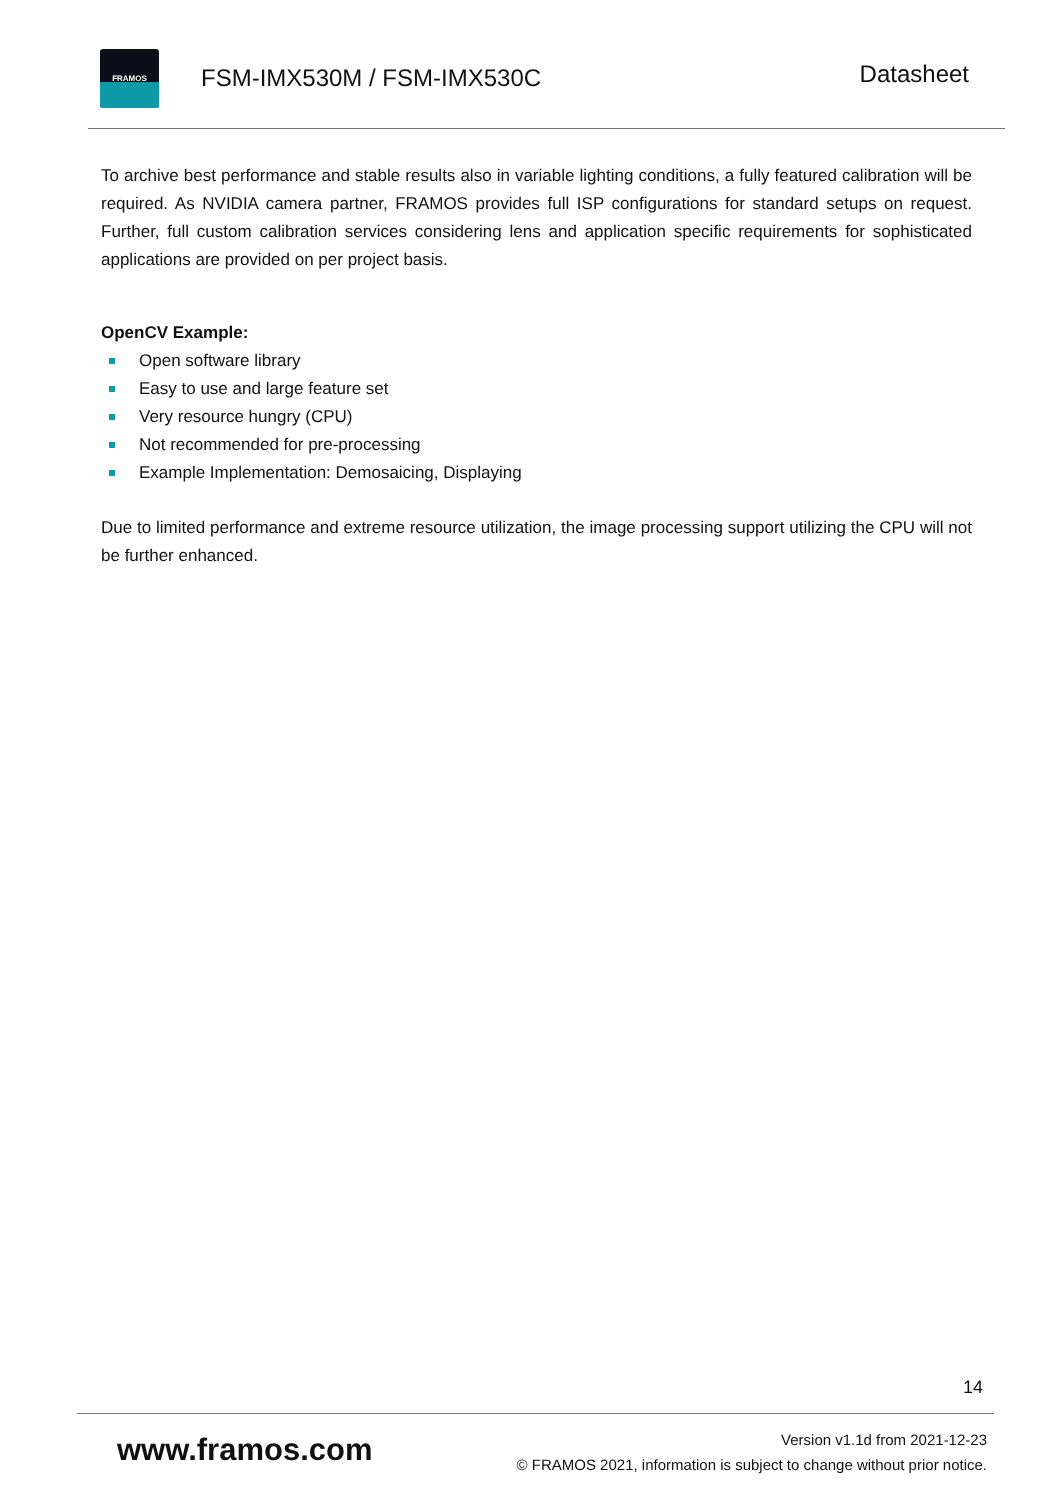FRAMOS
FSM-IMX530M / FSM-IMX530C
Datasheet
To archive best performance and stable results also in variable lighting conditions, a fully featured calibration will be required. As NVIDIA camera partner, FRAMOS provides full ISP configurations for standard setups on request. Further, full custom calibration services considering lens and application specific requirements for sophisticated applications are provided on per project basis.
OpenCV Example:
Open software library
Easy to use and large feature set
Very resource hungry (CPU)
Not recommended for pre-processing
Example Implementation: Demosaicing, Displaying
Due to limited performance and extreme resource utilization, the image processing support utilizing the CPU will not be further enhanced.
14
www.framos.com
Version v1.1d from 2021-12-23
© FRAMOS 2021, information is subject to change without prior notice.